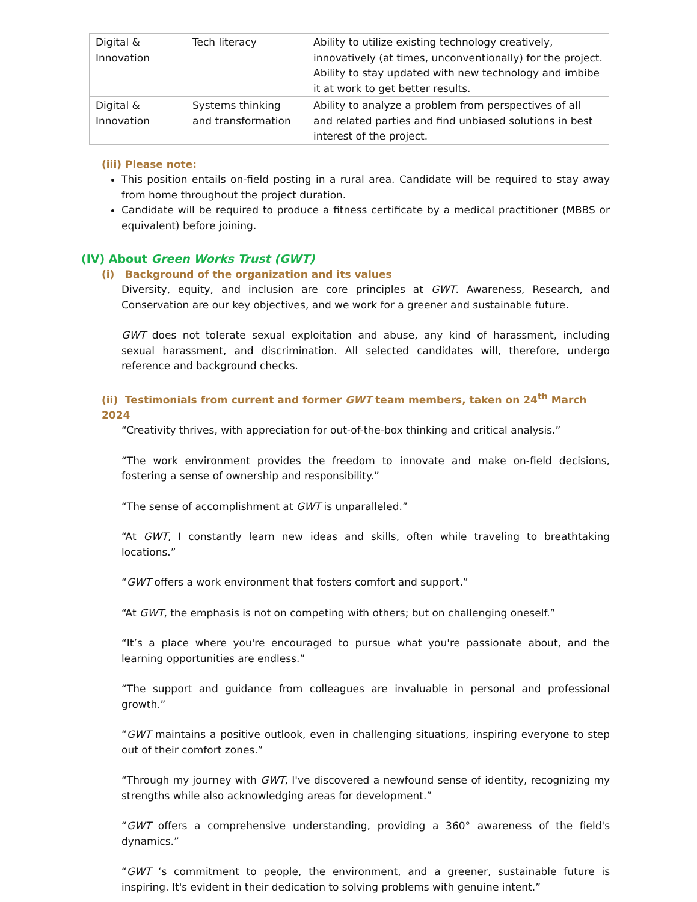| Digital & Innovation | Tech literacy | Ability to utilize existing technology creatively, innovatively (at times, unconventionally) for the project. Ability to stay updated with new technology and imbibe it at work to get better results. |
| Digital & Innovation | Systems thinking and transformation | Ability to analyze a problem from perspectives of all and related parties and find unbiased solutions in best interest of the project. |
(iii) Please note:
This position entails on-field posting in a rural area. Candidate will be required to stay away from home throughout the project duration.
Candidate will be required to produce a fitness certificate by a medical practitioner (MBBS or equivalent) before joining.
(IV) About Green Works Trust (GWT)
(i) Background of the organization and its values
Diversity, equity, and inclusion are core principles at GWT. Awareness, Research, and Conservation are our key objectives, and we work for a greener and sustainable future.
GWT does not tolerate sexual exploitation and abuse, any kind of harassment, including sexual harassment, and discrimination. All selected candidates will, therefore, undergo reference and background checks.
(ii) Testimonials from current and former GWT team members, taken on 24<sup>th</sup> March 2024
“Creativity thrives, with appreciation for out-of-the-box thinking and critical analysis.”
“The work environment provides the freedom to innovate and make on-field decisions, fostering a sense of ownership and responsibility.”
“The sense of accomplishment at GWT is unparalleled.”
“At GWT, I constantly learn new ideas and skills, often while traveling to breathtaking locations.”
“GWT offers a work environment that fosters comfort and support.”
“At GWT, the emphasis is not on competing with others; but on challenging oneself.”
“It’s a place where you're encouraged to pursue what you're passionate about, and the learning opportunities are endless.”
“The support and guidance from colleagues are invaluable in personal and professional growth.”
“GWT maintains a positive outlook, even in challenging situations, inspiring everyone to step out of their comfort zones.”
“Through my journey with GWT, I've discovered a newfound sense of identity, recognizing my strengths while also acknowledging areas for development.”
“GWT offers a comprehensive understanding, providing a 360° awareness of the field's dynamics.”
“GWT ‘s commitment to people, the environment, and a greener, sustainable future is inspiring. It's evident in their dedication to solving problems with genuine intent.”